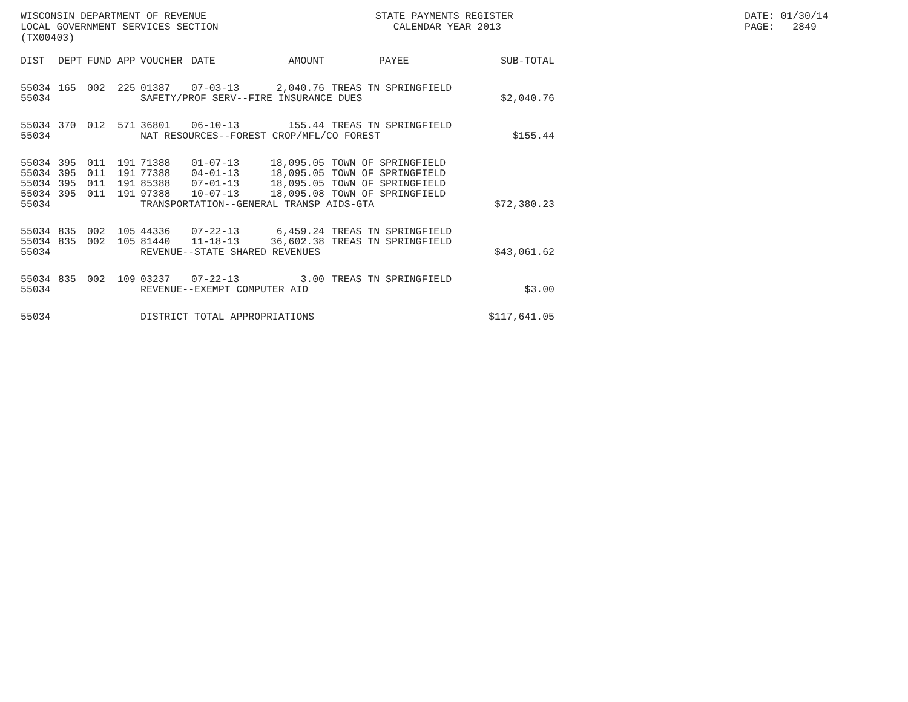WISCONSIN DEPARTMENT OF REVENUE LOCAL GOVERNMENT SERVICES SECTION (TX00403)
STATE PAYMENTS REGISTER CALENDAR YEAR 2013
DATE: 01/30/14 PAGE: 2849
| DIST | DEPT | FUND | APP | VOUCHER | DATE | AMOUNT | PAYEE | SUB-TOTAL |
| --- | --- | --- | --- | --- | --- | --- | --- | --- |
| 55034 | 165 | 002 | 225 | 01387 | 07-03-13 | 2,040.76 | TREAS TN SPRINGFIELD | |
| 55034 | | | | SAFETY/PROF SERV--FIRE INSURANCE DUES | | | | $2,040.76 |
| 55034 | 370 | 012 | 571 | 36801 | 06-10-13 | 155.44 | TREAS TN SPRINGFIELD | |
| 55034 | | | | NAT RESOURCES--FOREST CROP/MFL/CO FOREST | | | | $155.44 |
| 55034 | 395 | 011 | 191 | 71388 | 01-07-13 | 18,095.05 | TOWN OF SPRINGFIELD | |
| 55034 | 395 | 011 | 191 | 77388 | 04-01-13 | 18,095.05 | TOWN OF SPRINGFIELD | |
| 55034 | 395 | 011 | 191 | 85388 | 07-01-13 | 18,095.05 | TOWN OF SPRINGFIELD | |
| 55034 | 395 | 011 | 191 | 97388 | 10-07-13 | 18,095.08 | TOWN OF SPRINGFIELD | |
| 55034 | | | | TRANSPORTATION--GENERAL TRANSP AIDS-GTA | | | | $72,380.23 |
| 55034 | 835 | 002 | 105 | 44336 | 07-22-13 | 6,459.24 | TREAS TN SPRINGFIELD | |
| 55034 | 835 | 002 | 105 | 81440 | 11-18-13 | 36,602.38 | TREAS TN SPRINGFIELD | |
| 55034 | | | | REVENUE--STATE SHARED REVENUES | | | | $43,061.62 |
| 55034 | 835 | 002 | 109 | 03237 | 07-22-13 | 3.00 | TREAS TN SPRINGFIELD | |
| 55034 | | | | REVENUE--EXEMPT COMPUTER AID | | | | $3.00 |
| 55034 | | | | DISTRICT TOTAL APPROPRIATIONS | | | | $117,641.05 |